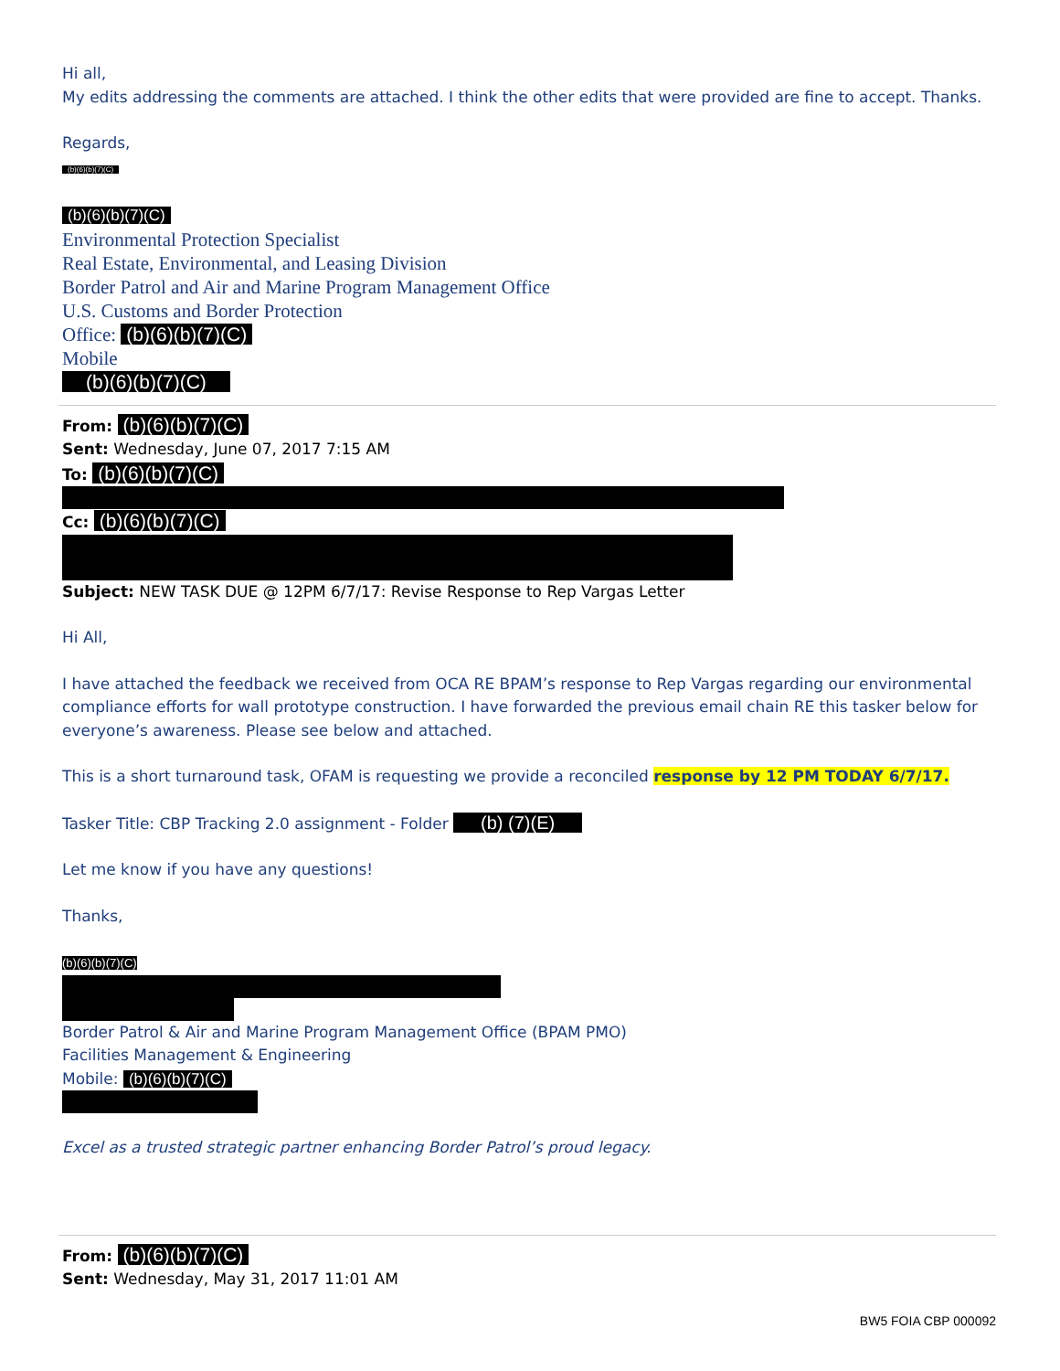Hi all,
My edits addressing the comments are attached. I think the other edits that were provided are fine to accept. Thanks.
Regards,
(b)(6)(b)(7)(C)
(b)(6)(b)(7)(C)
Environmental Protection Specialist
Real Estate, Environmental, and Leasing Division
Border Patrol and Air and Marine Program Management Office
U.S. Customs and Border Protection
Office: (b)(6)(b)(7)(C)
Mobile
(b)(6)(b)(7)(C)
From: (b)(6)(b)(7)(C)
Sent: Wednesday, June 07, 2017 7:15 AM
To: (b)(6)(b)(7)(C)
Cc: (b)(6)(b)(7)(C)
Subject: NEW TASK DUE @ 12PM 6/7/17: Revise Response to Rep Vargas Letter
Hi All,
I have attached the feedback we received from OCA RE BPAM’s response to Rep Vargas regarding our environmental compliance efforts for wall prototype construction. I have forwarded the previous email chain RE this tasker below for everyone’s awareness. Please see below and attached.
This is a short turnaround task, OFAM is requesting we provide a reconciled response by 12 PM TODAY 6/7/17.
Tasker Title: CBP Tracking 2.0 assignment - Folder (b) (7)(E)
Let me know if you have any questions!
Thanks,
(b)(6)(b)(7)(C)
Border Patrol & Air and Marine Program Management Office (BPAM PMO)
Facilities Management & Engineering
Mobile: (b)(6)(b)(7)(C)
Excel as a trusted strategic partner enhancing Border Patrol’s proud legacy.
From: (b)(6)(b)(7)(C)
Sent: Wednesday, May 31, 2017 11:01 AM
BW5 FOIA CBP 000092